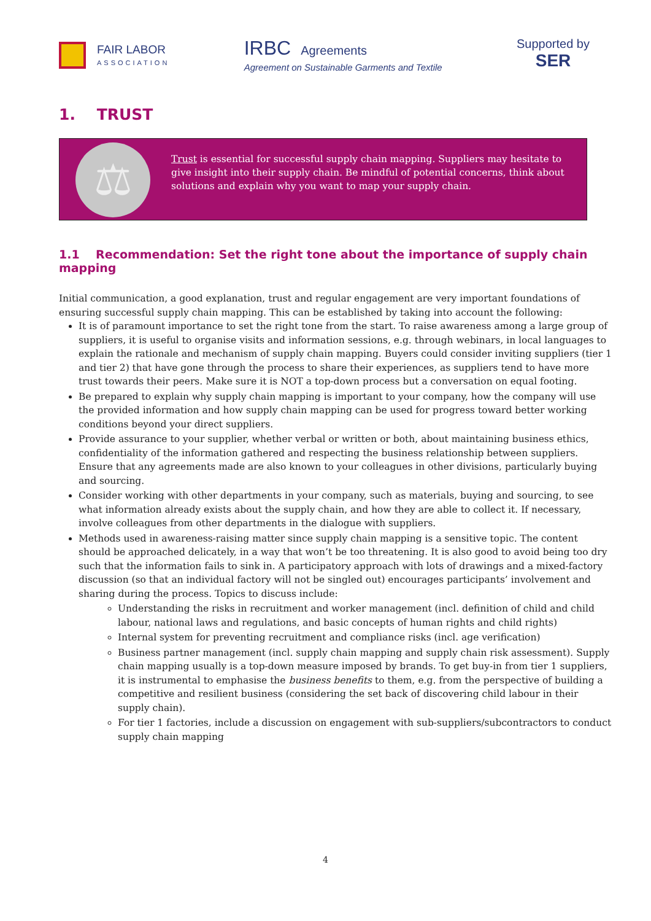FAIR LABOR
ASSOCIATION
IRBC Agreements
Agreement on Sustainable Garments and Textile
Supported by
SER
1. TRUST
⚖
Trust is essential for successful supply chain mapping. Suppliers may hesitate to give insight into their supply chain. Be mindful of potential concerns, think about solutions and explain why you want to map your supply chain.
1.1 Recommendation: Set the right tone about the importance of supply chain mapping
Initial communication, a good explanation, trust and regular engagement are very important foundations of ensuring successful supply chain mapping. This can be established by taking into account the following:
It is of paramount importance to set the right tone from the start. To raise awareness among a large group of suppliers, it is useful to organise visits and information sessions, e.g. through webinars, in local languages to explain the rationale and mechanism of supply chain mapping. Buyers could consider inviting suppliers (tier 1 and tier 2) that have gone through the process to share their experiences, as suppliers tend to have more trust towards their peers. Make sure it is NOT a top-down process but a conversation on equal footing.
Be prepared to explain why supply chain mapping is important to your company, how the company will use the provided information and how supply chain mapping can be used for progress toward better working conditions beyond your direct suppliers.
Provide assurance to your supplier, whether verbal or written or both, about maintaining business ethics, confidentiality of the information gathered and respecting the business relationship between suppliers. Ensure that any agreements made are also known to your colleagues in other divisions, particularly buying and sourcing.
Consider working with other departments in your company, such as materials, buying and sourcing, to see what information already exists about the supply chain, and how they are able to collect it. If necessary, involve colleagues from other departments in the dialogue with suppliers.
Methods used in awareness-raising matter since supply chain mapping is a sensitive topic. The content should be approached delicately, in a way that won’t be too threatening. It is also good to avoid being too dry such that the information fails to sink in. A participatory approach with lots of drawings and a mixed-factory discussion (so that an individual factory will not be singled out) encourages participants’ involvement and sharing during the process. Topics to discuss include:
Understanding the risks in recruitment and worker management (incl. definition of child and child labour, national laws and regulations, and basic concepts of human rights and child rights)
Internal system for preventing recruitment and compliance risks (incl. age verification)
Business partner management (incl. supply chain mapping and supply chain risk assessment). Supply chain mapping usually is a top-down measure imposed by brands. To get buy-in from tier 1 suppliers, it is instrumental to emphasise the business benefits to them, e.g. from the perspective of building a competitive and resilient business (considering the set back of discovering child labour in their supply chain).
For tier 1 factories, include a discussion on engagement with sub-suppliers/subcontractors to conduct supply chain mapping
4